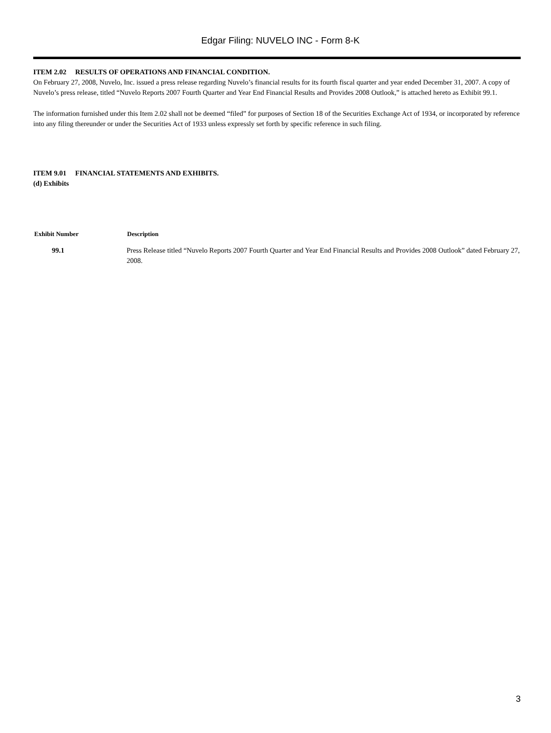Edgar Filing: NUVELO INC - Form 8-K
ITEM 2.02 RESULTS OF OPERATIONS AND FINANCIAL CONDITION.
On February 27, 2008, Nuvelo, Inc. issued a press release regarding Nuvelo’s financial results for its fourth fiscal quarter and year ended December 31, 2007. A copy of Nuvelo’s press release, titled “Nuvelo Reports 2007 Fourth Quarter and Year End Financial Results and Provides 2008 Outlook,” is attached hereto as Exhibit 99.1.
The information furnished under this Item 2.02 shall not be deemed “filed” for purposes of Section 18 of the Securities Exchange Act of 1934, or incorporated by reference into any filing thereunder or under the Securities Act of 1933 unless expressly set forth by specific reference in such filing.
ITEM 9.01 FINANCIAL STATEMENTS AND EXHIBITS.
(d) Exhibits
| Exhibit Number | Description |
| --- | --- |
| 99.1 | Press Release titled “Nuvelo Reports 2007 Fourth Quarter and Year End Financial Results and Provides 2008 Outlook” dated February 27, 2008. |
3